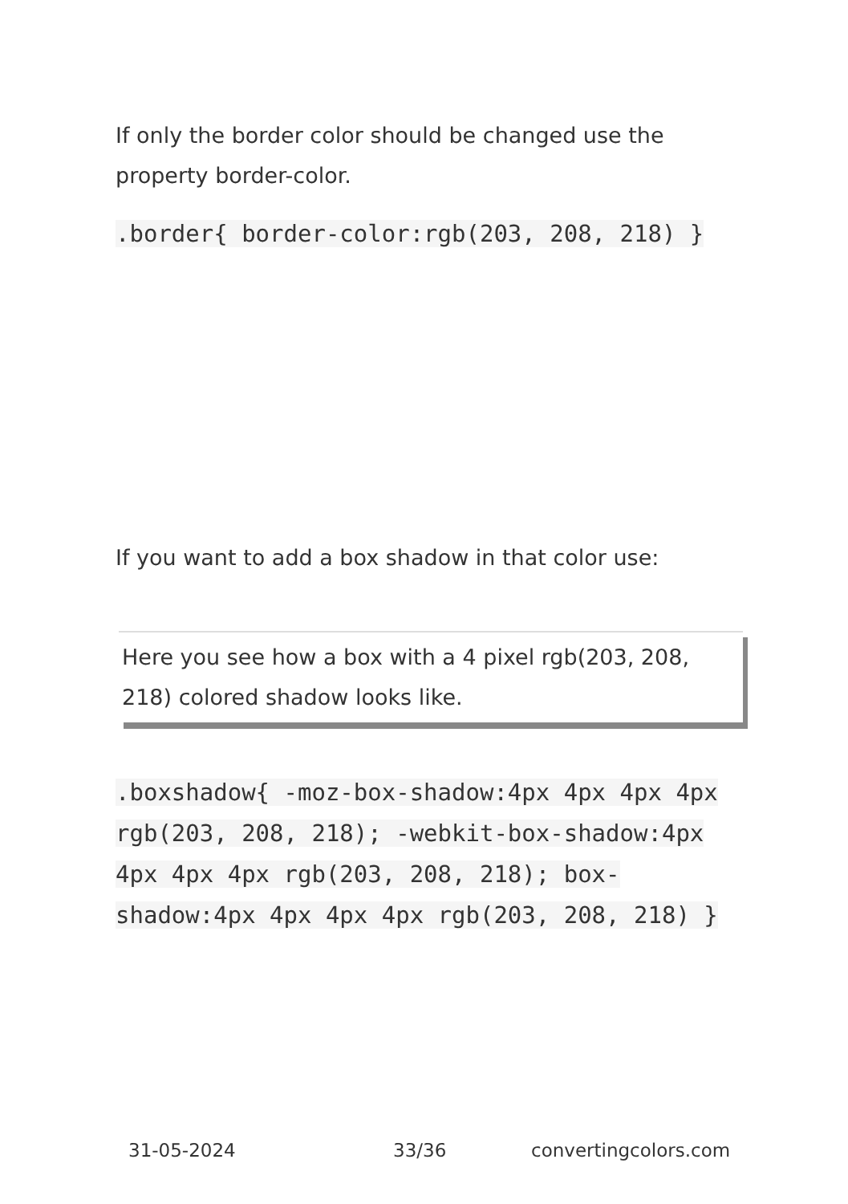If only the border color should be changed use the property border-color.
.border{ border-color:rgb(203, 208, 218) }
If you want to add a box shadow in that color use:
Here you see how a box with a 4 pixel rgb(203, 208, 218) colored shadow looks like.
.boxshadow{ -moz-box-shadow:4px 4px 4px 4px rgb(203, 208, 218); -webkit-box-shadow:4px 4px 4px 4px rgb(203, 208, 218); box-shadow:4px 4px 4px 4px rgb(203, 208, 218) }
31-05-2024 33/36 convertingcolors.com